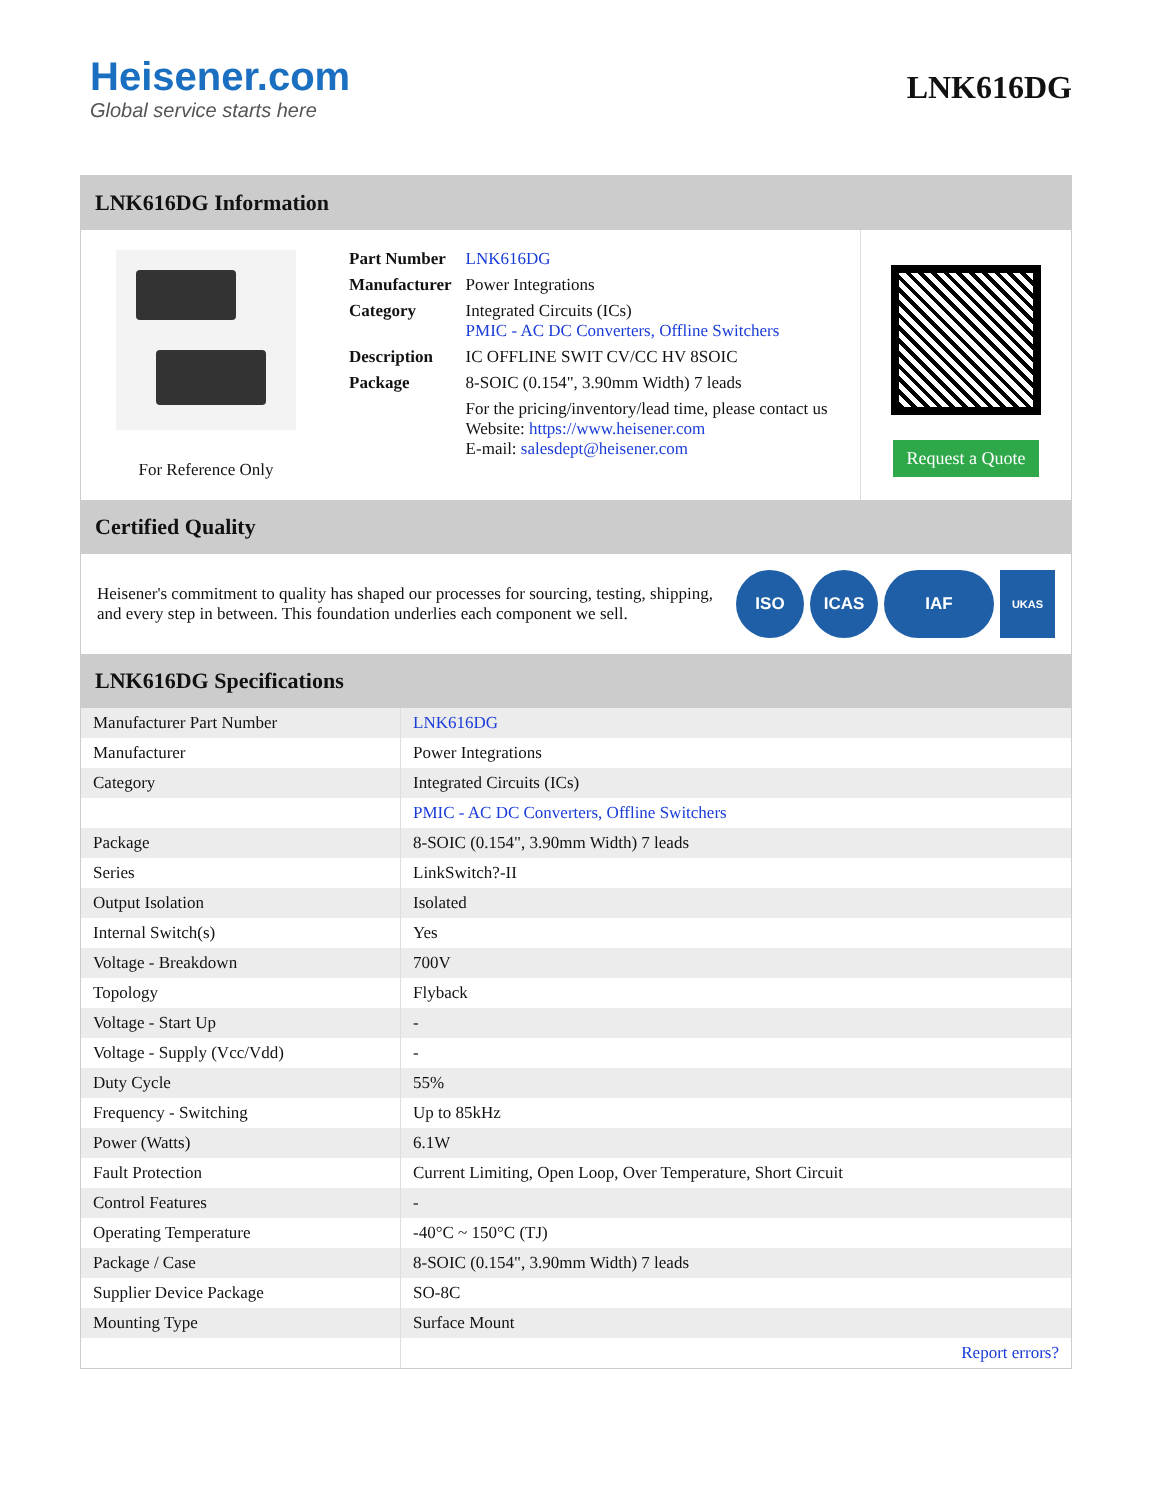Heisener.com
Global service starts here
LNK616DG
LNK616DG Information
For Reference Only
| Part Number | LNK616DG |
| Manufacturer | Power Integrations |
| Category | Integrated Circuits (ICs) PMIC - AC DC Converters, Offline Switchers |
| Description | IC OFFLINE SWIT CV/CC HV 8SOIC |
| Package | 8-SOIC (0.154", 3.90mm Width) 7 leads |
| | For the pricing/inventory/lead time, please contact us Website: https://www.heisener.com E-mail: salesdept@heisener.com |
Request a Quote
Certified Quality
Heisener's commitment to quality has shaped our processes for sourcing, testing, shipping, and every step in between. This foundation underlies each component we sell.
ISO ICAS IAF UKAS
LNK616DG Specifications
| Manufacturer Part Number | LNK616DG |
| Manufacturer | Power Integrations |
| Category | Integrated Circuits (ICs) |
| | PMIC - AC DC Converters, Offline Switchers |
| Package | 8-SOIC (0.154", 3.90mm Width) 7 leads |
| Series | LinkSwitch?-II |
| Output Isolation | Isolated |
| Internal Switch(s) | Yes |
| Voltage - Breakdown | 700V |
| Topology | Flyback |
| Voltage - Start Up | - |
| Voltage - Supply (Vcc/Vdd) | - |
| Duty Cycle | 55% |
| Frequency - Switching | Up to 85kHz |
| Power (Watts) | 6.1W |
| Fault Protection | Current Limiting, Open Loop, Over Temperature, Short Circuit |
| Control Features | - |
| Operating Temperature | -40°C ~ 150°C (TJ) |
| Package / Case | 8-SOIC (0.154", 3.90mm Width) 7 leads |
| Supplier Device Package | SO-8C |
| Mounting Type | Surface Mount |
| | Report errors? |